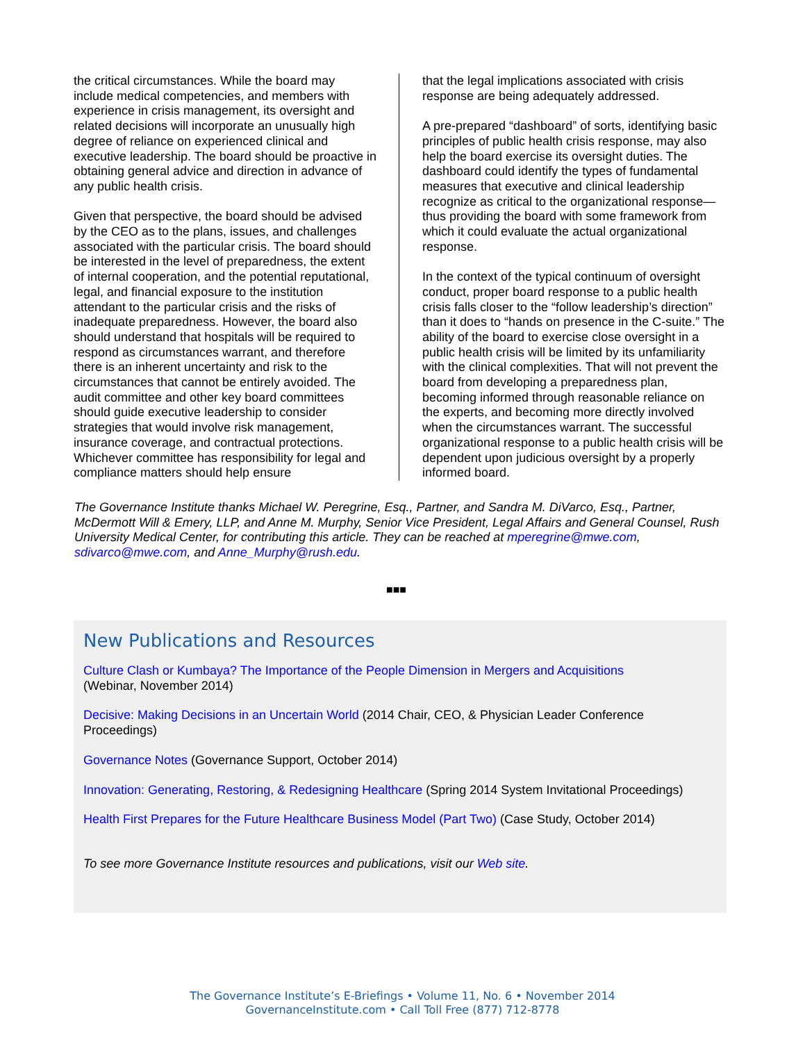the critical circumstances. While the board may include medical competencies, and members with experience in crisis management, its oversight and related decisions will incorporate an unusually high degree of reliance on experienced clinical and executive leadership. The board should be proactive in obtaining general advice and direction in advance of any public health crisis.
Given that perspective, the board should be advised by the CEO as to the plans, issues, and challenges associated with the particular crisis. The board should be interested in the level of preparedness, the extent of internal cooperation, and the potential reputational, legal, and financial exposure to the institution attendant to the particular crisis and the risks of inadequate preparedness. However, the board also should understand that hospitals will be required to respond as circumstances warrant, and therefore there is an inherent uncertainty and risk to the circumstances that cannot be entirely avoided. The audit committee and other key board committees should guide executive leadership to consider strategies that would involve risk management, insurance coverage, and contractual protections. Whichever committee has responsibility for legal and compliance matters should help ensure
that the legal implications associated with crisis response are being adequately addressed.
A pre-prepared “dashboard” of sorts, identifying basic principles of public health crisis response, may also help the board exercise its oversight duties. The dashboard could identify the types of fundamental measures that executive and clinical leadership recognize as critical to the organizational response—thus providing the board with some framework from which it could evaluate the actual organizational response.
In the context of the typical continuum of oversight conduct, proper board response to a public health crisis falls closer to the “follow leadership’s direction” than it does to “hands on presence in the C-suite.” The ability of the board to exercise close oversight in a public health crisis will be limited by its unfamiliarity with the clinical complexities. That will not prevent the board from developing a preparedness plan, becoming informed through reasonable reliance on the experts, and becoming more directly involved when the circumstances warrant. The successful organizational response to a public health crisis will be dependent upon judicious oversight by a properly informed board.
The Governance Institute thanks Michael W. Peregrine, Esq., Partner, and Sandra M. DiVarco, Esq., Partner, McDermott Will & Emery, LLP, and Anne M. Murphy, Senior Vice President, Legal Affairs and General Counsel, Rush University Medical Center, for contributing this article. They can be reached at mperegrine@mwe.com, sdivarco@mwe.com, and Anne_Murphy@rush.edu.
■■■
New Publications and Resources
Culture Clash or Kumbaya? The Importance of the People Dimension in Mergers and Acquisitions
(Webinar, November 2014)
Decisive: Making Decisions in an Uncertain World (2014 Chair, CEO, & Physician Leader Conference Proceedings)
Governance Notes (Governance Support, October 2014)
Innovation: Generating, Restoring, & Redesigning Healthcare (Spring 2014 System Invitational Proceedings)
Health First Prepares for the Future Healthcare Business Model (Part Two) (Case Study, October 2014)
To see more Governance Institute resources and publications, visit our Web site.
The Governance Institute’s E-Briefings • Volume 11, No. 6 • November 2014
GovernanceInstitute.com • Call Toll Free (877) 712-8778